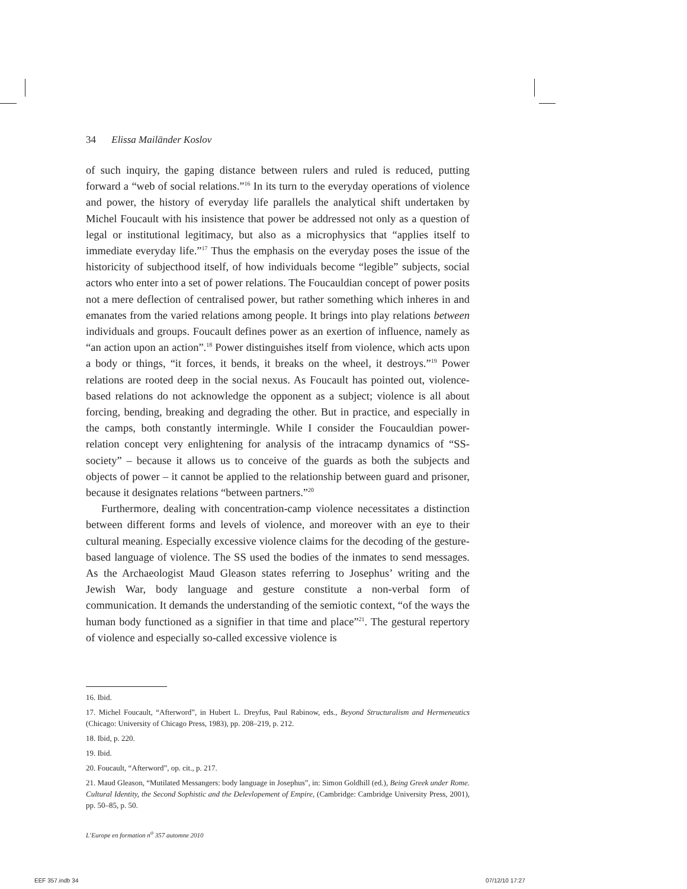34 Elissa Mailänder Koslov
of such inquiry, the gaping distance between rulers and ruled is reduced, putting forward a “web of social relations.”<sup>16</sup> In its turn to the everyday operations of violence and power, the history of everyday life parallels the analytical shift undertaken by Michel Foucault with his insistence that power be addressed not only as a question of legal or institutional legitimacy, but also as a microphysics that “applies itself to immediate everyday life.”<sup>17</sup> Thus the emphasis on the everyday poses the issue of the historicity of subjecthood itself, of how individuals become “legible” subjects, social actors who enter into a set of power relations. The Foucauldian concept of power posits not a mere deflection of centralised power, but rather something which inheres in and emanates from the varied relations among people. It brings into play relations between individuals and groups. Foucault defines power as an exertion of influence, namely as “an action upon an action”.<sup>18</sup> Power distinguishes itself from violence, which acts upon a body or things, “it forces, it bends, it breaks on the wheel, it destroys.”<sup>19</sup> Power relations are rooted deep in the social nexus. As Foucault has pointed out, violence-based relations do not acknowledge the opponent as a subject; violence is all about forcing, bending, breaking and degrading the other. But in practice, and especially in the camps, both constantly intermingle. While I consider the Foucauldian power-relation concept very enlightening for analysis of the intracamp dynamics of “SS-society” – because it allows us to conceive of the guards as both the subjects and objects of power – it cannot be applied to the relationship between guard and prisoner, because it designates relations “between partners.”<sup>20</sup>
Furthermore, dealing with concentration-camp violence necessitates a distinction between different forms and levels of violence, and moreover with an eye to their cultural meaning. Especially excessive violence claims for the decoding of the gesture-based language of violence. The SS used the bodies of the inmates to send messages. As the Archaeologist Maud Gleason states referring to Josephus’ writing and the Jewish War, body language and gesture constitute a non-verbal form of communication. It demands the understanding of the semiotic context, “of the ways the human body functioned as a signifier in that time and place”<sup>21</sup>. The gestural repertory of violence and especially so-called excessive violence is
16. Ibid.
17. Michel Foucault, “Afterword”, in Hubert L. Dreyfus, Paul Rabinow, eds., Beyond Structuralism and Hermeneutics (Chicago: University of Chicago Press, 1983), pp. 208–219, p. 212.
18. Ibid, p. 220.
19. Ibid.
20. Foucault, “Afterword”, op. cit., p. 217.
21. Maud Gleason, “Mutilated Messangers: body language in Josephus”, in: Simon Goldhill (ed.), Being Greek under Rome. Cultural Identity, the Second Sophistic and the Delevlopement of Empire, (Cambridge: Cambridge University Press, 2001), pp. 50–85, p. 50.
L’Europe en formation n<sup>o</sup> 357 automne 2010
EEF 357.indb 34 07/12/10 17:27